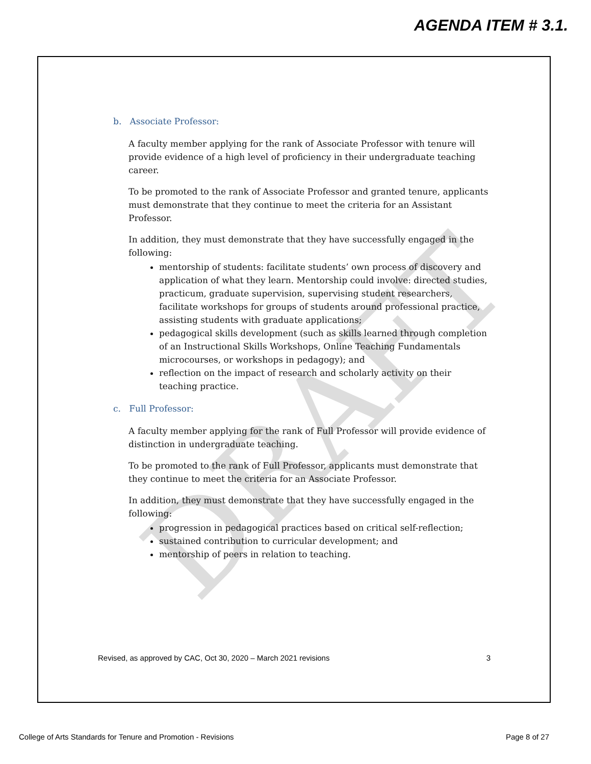AGENDA ITEM # 3.1.
DRAFT
b. Associate Professor:
A faculty member applying for the rank of Associate Professor with tenure will provide evidence of a high level of proficiency in their undergraduate teaching career.
To be promoted to the rank of Associate Professor and granted tenure, applicants must demonstrate that they continue to meet the criteria for an Assistant Professor.
In addition, they must demonstrate that they have successfully engaged in the following:
mentorship of students: facilitate students’ own process of discovery and application of what they learn. Mentorship could involve: directed studies, practicum, graduate supervision, supervising student researchers, facilitate workshops for groups of students around professional practice, assisting students with graduate applications;
pedagogical skills development (such as skills learned through completion of an Instructional Skills Workshops, Online Teaching Fundamentals microcourses, or workshops in pedagogy); and
reflection on the impact of research and scholarly activity on their teaching practice.
c. Full Professor:
A faculty member applying for the rank of Full Professor will provide evidence of distinction in undergraduate teaching.
To be promoted to the rank of Full Professor, applicants must demonstrate that they continue to meet the criteria for an Associate Professor.
In addition, they must demonstrate that they have successfully engaged in the following:
progression in pedagogical practices based on critical self-reflection;
sustained contribution to curricular development; and
mentorship of peers in relation to teaching.
Revised, as approved by CAC, Oct 30, 2020 – March 2021 revisions 3
College of Arts Standards for Tenure and Promotion - Revisions Page 8 of 27